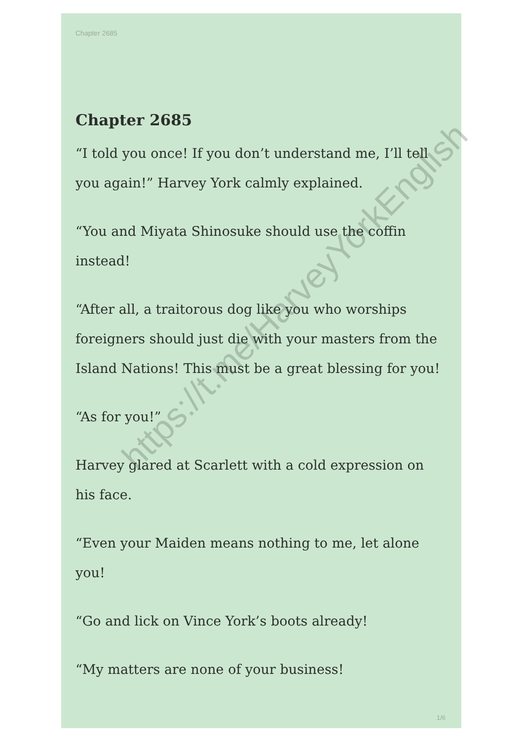Chapter 2685
Chapter 2685
“I told you once! If you don’t understand me, I’ll tell you again!” Harvey York calmly explained.
“You and Miyata Shinosuke should use the coffin instead!
“After all, a traitorous dog like you who worships foreigners should just die with your masters from the Island Nations! This must be a great blessing for you!
“As for you!”
Harvey glared at Scarlett with a cold expression on his face.
“Even your Maiden means nothing to me, let alone you!
“Go and lick on Vince York’s boots already!
“My matters are none of your business!
1/6
https://t.me/HarveyYorkEnglish